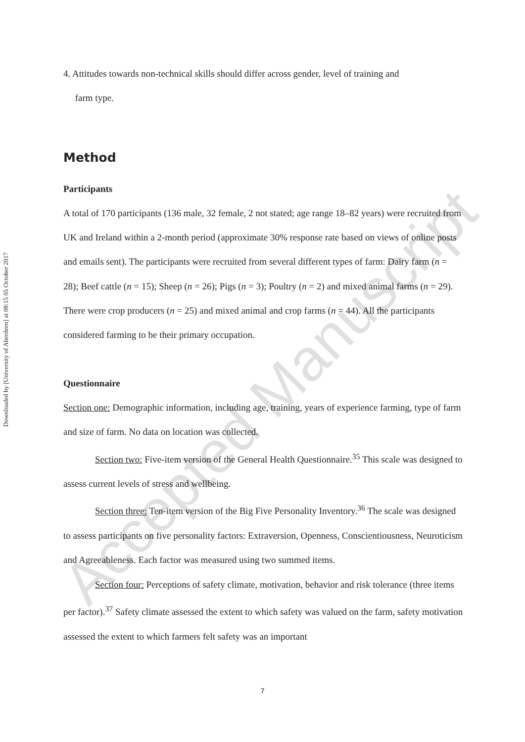Downloaded by [University of Aberdeen] at 08:15 05 October 2017
4. Attitudes towards non-technical skills should differ across gender, level of training and
farm type.
Method
Participants
A total of 170 participants (136 male, 32 female, 2 not stated; age range 18–82 years) were recruited from UK and Ireland within a 2-month period (approximate 30% response rate based on views of online posts and emails sent). The participants were recruited from several different types of farm: Dairy farm (n = 28); Beef cattle (n = 15); Sheep (n = 26); Pigs (n = 3); Poultry (n = 2) and mixed animal farms (n = 29). There were crop producers (n = 25) and mixed animal and crop farms (n = 44). All the participants considered farming to be their primary occupation.
Questionnaire
Section one: Demographic information, including age, training, years of experience farming, type of farm and size of farm. No data on location was collected.
Section two: Five-item version of the General Health Questionnaire.<sup>35</sup> This scale was designed to assess current levels of stress and wellbeing.
Section three: Ten-item version of the Big Five Personality Inventory.<sup>36</sup> The scale was designed to assess participants on five personality factors: Extraversion, Openness, Conscientiousness, Neuroticism and Agreeableness. Each factor was measured using two summed items.
Section four: Perceptions of safety climate, motivation, behavior and risk tolerance (three items per factor).<sup>37</sup> Safety climate assessed the extent to which safety was valued on the farm, safety motivation assessed the extent to which farmers felt safety was an important
Accepted Manuscript
7